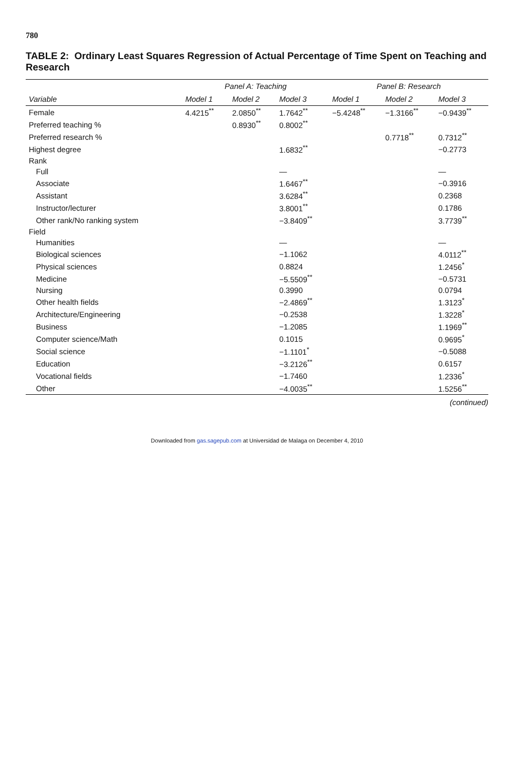780
TABLE 2: Ordinary Least Squares Regression of Actual Percentage of Time Spent on Teaching and Research
| | Panel A: Teaching | | | Panel B: Research | | |
| --- | --- | --- | --- | --- | --- | --- |
| Variable | Model 1 | Model 2 | Model 3 | Model 1 | Model 2 | Model 3 |
| Female | 4.4215<sup>**</sup> | 2.0850<sup>**</sup> | 1.7642<sup>**</sup> | −5.4248<sup>**</sup> | −1.3166<sup>**</sup> | −0.9439<sup>**</sup> |
| Preferred teaching % | | 0.8930<sup>**</sup> | 0.8002<sup>**</sup> | | | |
| Preferred research % | | | | | 0.7718<sup>**</sup> | 0.7312<sup>**</sup> |
| Highest degree | | | 1.6832<sup>**</sup> | | | −0.2773 |
| Rank | | | | | | |
| Full | | | — | | | — |
| Associate | | | 1.6467<sup>**</sup> | | | −0.3916 |
| Assistant | | | 3.6284<sup>**</sup> | | | 0.2368 |
| Instructor/lecturer | | | 3.8001<sup>**</sup> | | | 0.1786 |
| Other rank/No ranking system | | | −3.8409<sup>**</sup> | | | 3.7739<sup>**</sup> |
| Field | | | | | | |
| Humanities | | | — | | | — |
| Biological sciences | | | −1.1062 | | | 4.0112<sup>**</sup> |
| Physical sciences | | | 0.8824 | | | 1.2456<sup>*</sup> |
| Medicine | | | −5.5509<sup>**</sup> | | | −0.5731 |
| Nursing | | | 0.3990 | | | 0.0794 |
| Other health fields | | | −2.4869<sup>**</sup> | | | 1.3123<sup>*</sup> |
| Architecture/Engineering | | | −0.2538 | | | 1.3228<sup>*</sup> |
| Business | | | −1.2085 | | | 1.1969<sup>**</sup> |
| Computer science/Math | | | 0.1015 | | | 0.9695<sup>*</sup> |
| Social science | | | −1.1101<sup>*</sup> | | | −0.5088 |
| Education | | | −3.2126<sup>**</sup> | | | 0.6157 |
| Vocational fields | | | −1.7460 | | | 1.2336<sup>*</sup> |
| Other | | | −4.0035<sup>**</sup> | | | 1.5256<sup>**</sup> |
(continued)
Downloaded from gas.sagepub.com at Universidad de Malaga on December 4, 2010